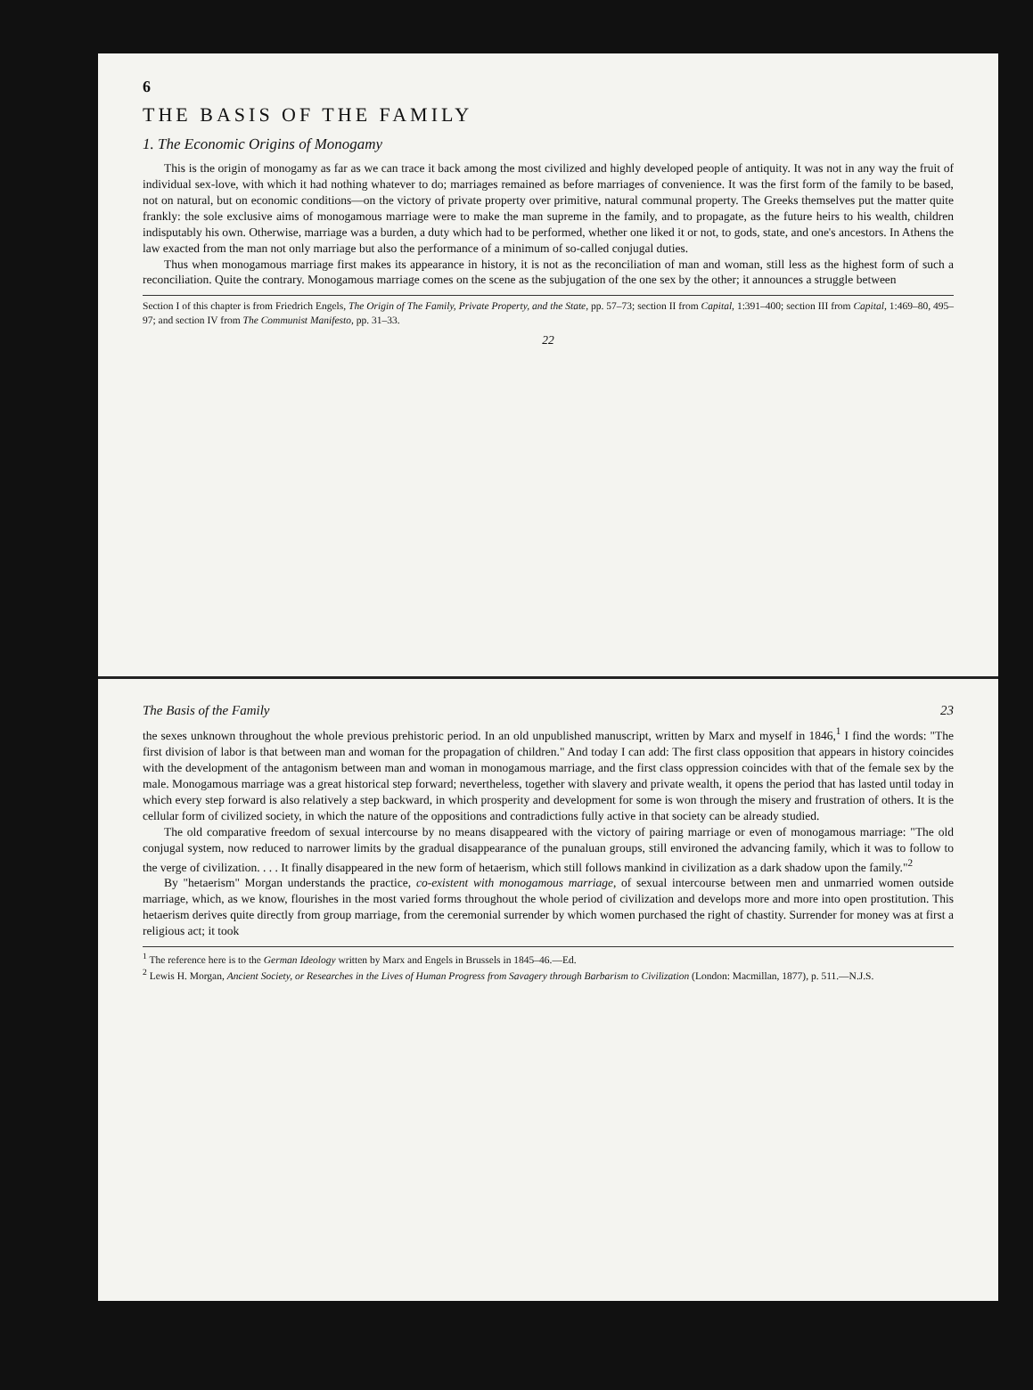6
THE BASIS OF THE FAMILY
1. The Economic Origins of Monogamy
This is the origin of monogamy as far as we can trace it back among the most civilized and highly developed people of antiquity. It was not in any way the fruit of individual sex-love, with which it had nothing whatever to do; marriages remained as before marriages of convenience. It was the first form of the family to be based, not on natural, but on economic conditions—on the victory of private property over primitive, natural communal property. The Greeks themselves put the matter quite frankly: the sole exclusive aims of monogamous marriage were to make the man supreme in the family, and to propagate, as the future heirs to his wealth, children indisputably his own. Otherwise, marriage was a burden, a duty which had to be performed, whether one liked it or not, to gods, state, and one's ancestors. In Athens the law exacted from the man not only marriage but also the performance of a minimum of so-called conjugal duties.
Thus when monogamous marriage first makes its appearance in history, it is not as the reconciliation of man and woman, still less as the highest form of such a reconciliation. Quite the contrary. Monogamous marriage comes on the scene as the subjugation of the one sex by the other; it announces a struggle between
Section I of this chapter is from Friedrich Engels, The Origin of The Family, Private Property, and the State, pp. 57–73; section II from Capital, 1:391–400; section III from Capital, 1:469–80, 495–97; and section IV from The Communist Manifesto, pp. 31–33.
22
The Basis of the Family 23
the sexes unknown throughout the whole previous prehistoric period. In an old unpublished manuscript, written by Marx and myself in 1846,<sup>1</sup> I find the words: "The first division of labor is that between man and woman for the propagation of children." And today I can add: The first class opposition that appears in history coincides with the development of the antagonism between man and woman in monogamous marriage, and the first class oppression coincides with that of the female sex by the male. Monogamous marriage was a great historical step forward; nevertheless, together with slavery and private wealth, it opens the period that has lasted until today in which every step forward is also relatively a step backward, in which prosperity and development for some is won through the misery and frustration of others. It is the cellular form of civilized society, in which the nature of the oppositions and contradictions fully active in that society can be already studied.
The old comparative freedom of sexual intercourse by no means disappeared with the victory of pairing marriage or even of monogamous marriage: "The old conjugal system, now reduced to narrower limits by the gradual disappearance of the punaluan groups, still environed the advancing family, which it was to follow to the verge of civilization. . . . It finally disappeared in the new form of hetaerism, which still follows mankind in civilization as a dark shadow upon the family."<sup>2</sup>
By "hetaerism" Morgan understands the practice, co-existent with monogamous marriage, of sexual intercourse between men and unmarried women outside marriage, which, as we know, flourishes in the most varied forms throughout the whole period of civilization and develops more and more into open prostitution. This hetaerism derives quite directly from group marriage, from the ceremonial surrender by which women purchased the right of chastity. Surrender for money was at first a religious act; it took
<sup>1</sup> The reference here is to the German Ideology written by Marx and Engels in Brussels in 1845–46.—Ed.
<sup>2</sup> Lewis H. Morgan, Ancient Society, or Researches in the Lives of Human Progress from Savagery through Barbarism to Civilization (London: Macmillan, 1877), p. 511.—N.J.S.